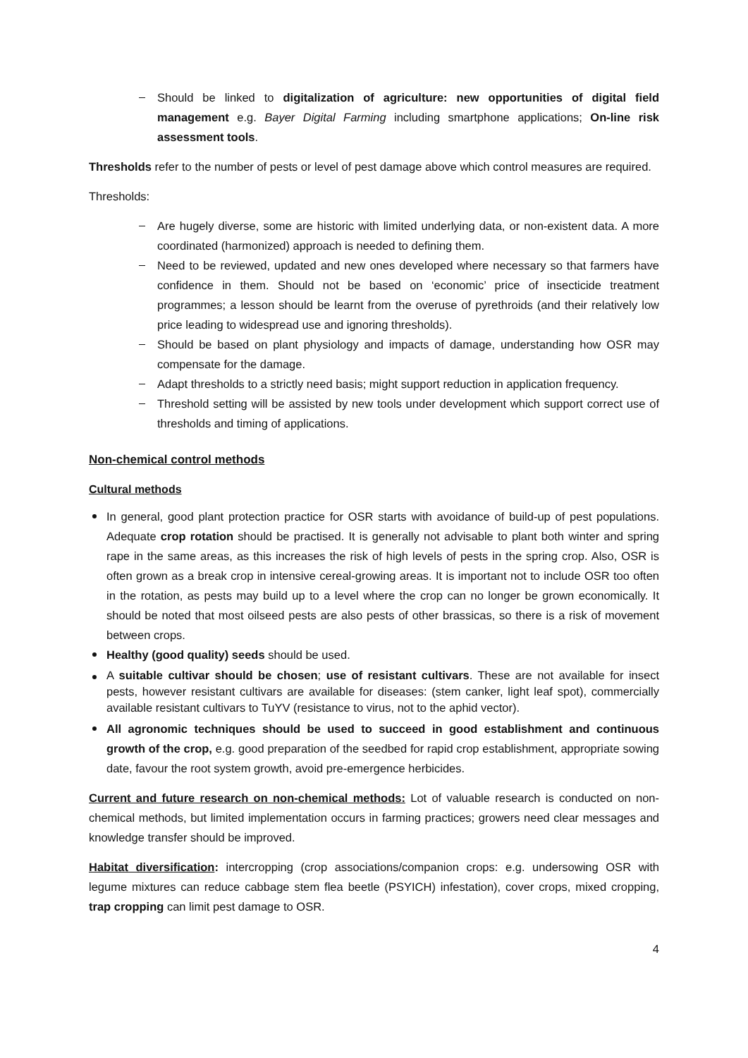Should be linked to digitalization of agriculture: new opportunities of digital field management e.g. Bayer Digital Farming including smartphone applications; On-line risk assessment tools.
Thresholds refer to the number of pests or level of pest damage above which control measures are required.
Thresholds:
Are hugely diverse, some are historic with limited underlying data, or non-existent data. A more coordinated (harmonized) approach is needed to defining them.
Need to be reviewed, updated and new ones developed where necessary so that farmers have confidence in them. Should not be based on ‘economic’ price of insecticide treatment programmes; a lesson should be learnt from the overuse of pyrethroids (and their relatively low price leading to widespread use and ignoring thresholds).
Should be based on plant physiology and impacts of damage, understanding how OSR may compensate for the damage.
Adapt thresholds to a strictly need basis; might support reduction in application frequency.
Threshold setting will be assisted by new tools under development which support correct use of thresholds and timing of applications.
Non-chemical control methods
Cultural methods
In general, good plant protection practice for OSR starts with avoidance of build-up of pest populations. Adequate crop rotation should be practised. It is generally not advisable to plant both winter and spring rape in the same areas, as this increases the risk of high levels of pests in the spring crop. Also, OSR is often grown as a break crop in intensive cereal-growing areas. It is important not to include OSR too often in the rotation, as pests may build up to a level where the crop can no longer be grown economically. It should be noted that most oilseed pests are also pests of other brassicas, so there is a risk of movement between crops.
Healthy (good quality) seeds should be used.
A suitable cultivar should be chosen; use of resistant cultivars. These are not available for insect pests, however resistant cultivars are available for diseases: (stem canker, light leaf spot), commercially available resistant cultivars to TuYV (resistance to virus, not to the aphid vector).
All agronomic techniques should be used to succeed in good establishment and continuous growth of the crop, e.g. good preparation of the seedbed for rapid crop establishment, appropriate sowing date, favour the root system growth, avoid pre-emergence herbicides.
Current and future research on non-chemical methods: Lot of valuable research is conducted on non-chemical methods, but limited implementation occurs in farming practices; growers need clear messages and knowledge transfer should be improved.
Habitat diversification: intercropping (crop associations/companion crops: e.g. undersowing OSR with legume mixtures can reduce cabbage stem flea beetle (PSYICH) infestation), cover crops, mixed cropping, trap cropping can limit pest damage to OSR.
4